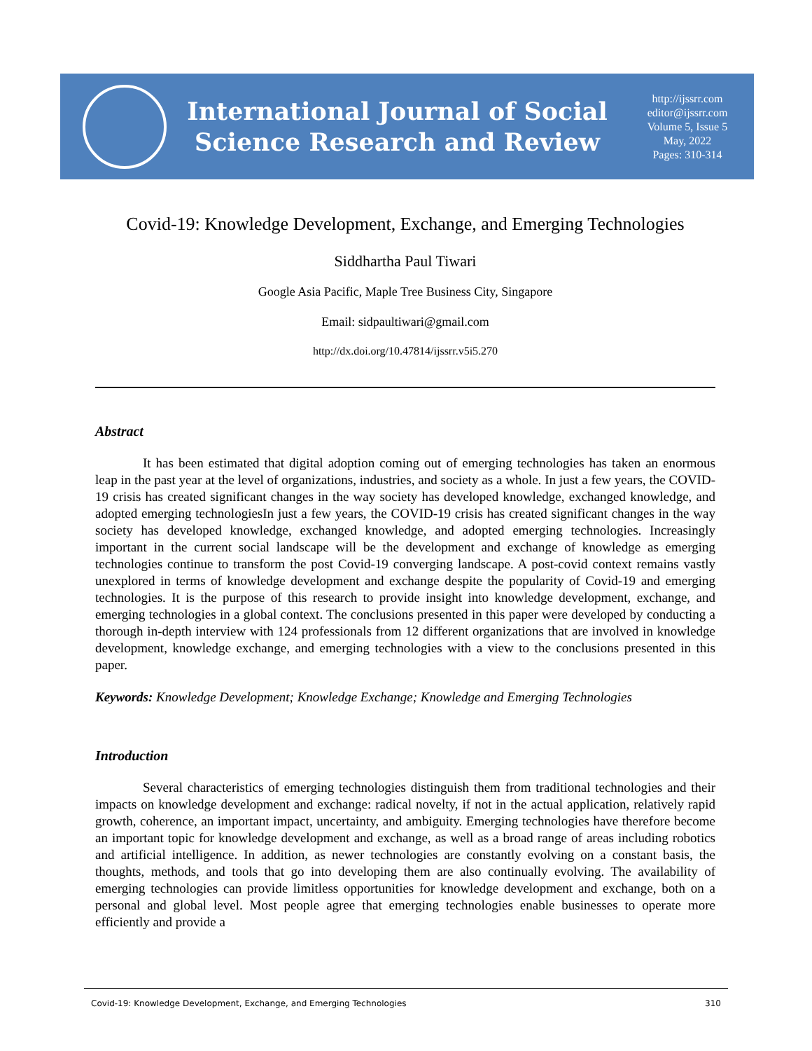International Journal of Social
Science Research and Review
http://ijssrr.com
editor@ijssrr.com
Volume 5, Issue 5
May, 2022
Pages: 310-314
Covid-19: Knowledge Development, Exchange, and Emerging Technologies
Siddhartha Paul Tiwari
Google Asia Pacific, Maple Tree Business City, Singapore
Email: sidpaultiwari@gmail.com
http://dx.doi.org/10.47814/ijssrr.v5i5.270
Abstract
It has been estimated that digital adoption coming out of emerging technologies has taken an enormous leap in the past year at the level of organizations, industries, and society as a whole. In just a few years, the COVID-19 crisis has created significant changes in the way society has developed knowledge, exchanged knowledge, and adopted emerging technologiesIn just a few years, the COVID-19 crisis has created significant changes in the way society has developed knowledge, exchanged knowledge, and adopted emerging technologies. Increasingly important in the current social landscape will be the development and exchange of knowledge as emerging technologies continue to transform the post Covid-19 converging landscape. A post-covid context remains vastly unexplored in terms of knowledge development and exchange despite the popularity of Covid-19 and emerging technologies. It is the purpose of this research to provide insight into knowledge development, exchange, and emerging technologies in a global context. The conclusions presented in this paper were developed by conducting a thorough in-depth interview with 124 professionals from 12 different organizations that are involved in knowledge development, knowledge exchange, and emerging technologies with a view to the conclusions presented in this paper.
Keywords: Knowledge Development; Knowledge Exchange; Knowledge and Emerging Technologies
Introduction
Several characteristics of emerging technologies distinguish them from traditional technologies and their impacts on knowledge development and exchange: radical novelty, if not in the actual application, relatively rapid growth, coherence, an important impact, uncertainty, and ambiguity. Emerging technologies have therefore become an important topic for knowledge development and exchange, as well as a broad range of areas including robotics and artificial intelligence. In addition, as newer technologies are constantly evolving on a constant basis, the thoughts, methods, and tools that go into developing them are also continually evolving. The availability of emerging technologies can provide limitless opportunities for knowledge development and exchange, both on a personal and global level. Most people agree that emerging technologies enable businesses to operate more efficiently and provide a
Covid-19: Knowledge Development, Exchange, and Emerging Technologies 310